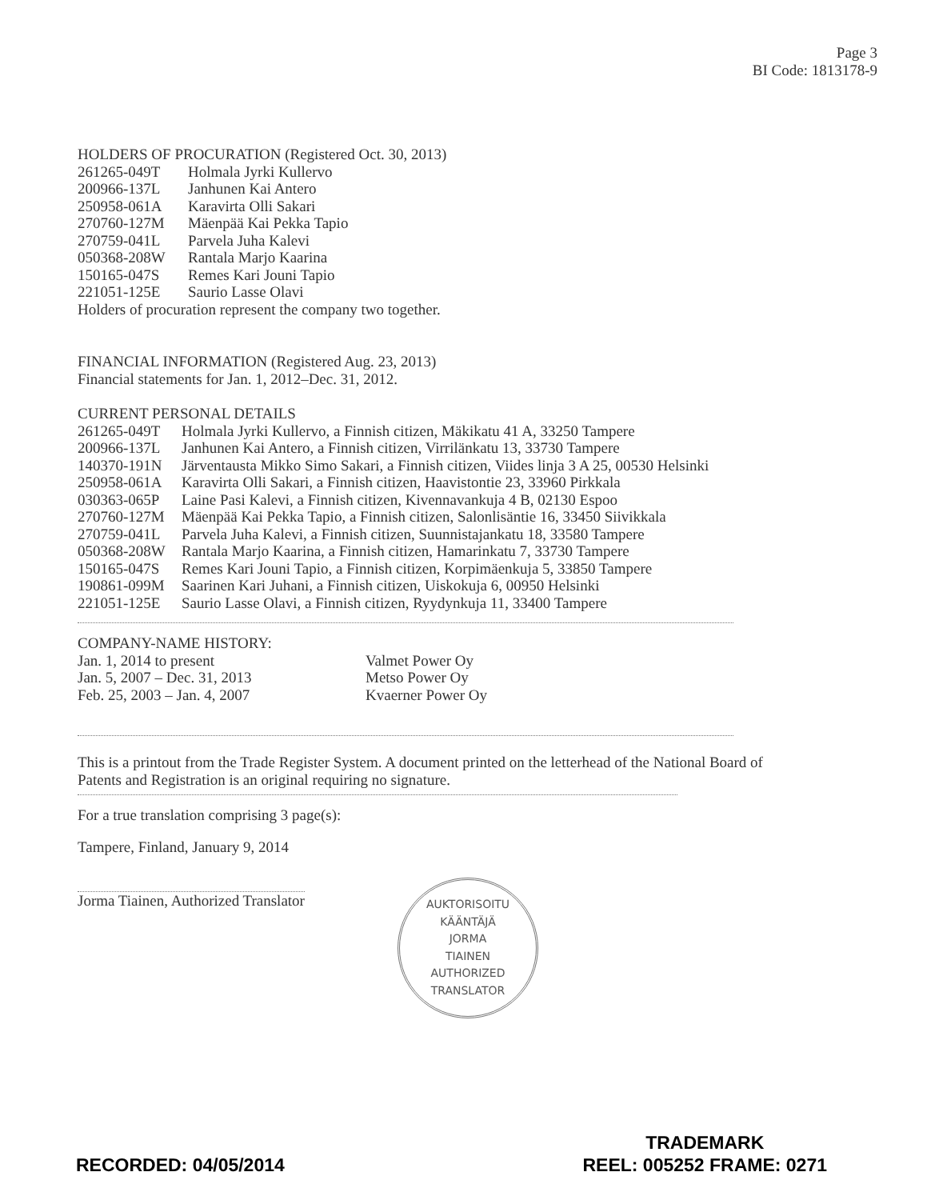Page 3
BI Code: 1813178-9
HOLDERS OF PROCURATION (Registered Oct. 30, 2013)
261265-049T Holmala Jyrki Kullervo
200966-137L Janhunen Kai Antero
250958-061A Karavirta Olli Sakari
270760-127M Mäenpää Kai Pekka Tapio
270759-041L Parvela Juha Kalevi
050368-208W Rantala Marjo Kaarina
150165-047S Remes Kari Jouni Tapio
221051-125E Saurio Lasse Olavi
Holders of procuration represent the company two together.
FINANCIAL INFORMATION (Registered Aug. 23, 2013)
Financial statements for Jan. 1, 2012–Dec. 31, 2012.
CURRENT PERSONAL DETAILS
261265-049T Holmala Jyrki Kullervo, a Finnish citizen, Mäkikatu 41 A, 33250 Tampere
200966-137L Janhunen Kai Antero, a Finnish citizen, Virrilänkatu 13, 33730 Tampere
140370-191N Järventausta Mikko Simo Sakari, a Finnish citizen, Viides linja 3 A 25, 00530 Helsinki
250958-061A Karavirta Olli Sakari, a Finnish citizen, Haavistontie 23, 33960 Pirkkala
030363-065P Laine Pasi Kalevi, a Finnish citizen, Kivennavankuja 4 B, 02130 Espoo
270760-127M Mäenpää Kai Pekka Tapio, a Finnish citizen, Salonlisäntie 16, 33450 Siivikkala
270759-041L Parvela Juha Kalevi, a Finnish citizen, Suunnistajankatu 18, 33580 Tampere
050368-208W Rantala Marjo Kaarina, a Finnish citizen, Hamarinkatu 7, 33730 Tampere
150165-047S Remes Kari Jouni Tapio, a Finnish citizen, Korpimäenkuja 5, 33850 Tampere
190861-099M Saarinen Kari Juhani, a Finnish citizen, Uiskokuja 6, 00950 Helsinki
221051-125E Saurio Lasse Olavi, a Finnish citizen, Ryydynkuja 11, 33400 Tampere
COMPANY-NAME HISTORY:
Jan. 1, 2014 to present Valmet Power Oy
Jan. 5, 2007 – Dec. 31, 2013 Metso Power Oy
Feb. 25, 2003 – Jan. 4, 2007 Kvaerner Power Oy
This is a printout from the Trade Register System. A document printed on the letterhead of the National Board of Patents and Registration is an original requiring no signature.
For a true translation comprising 3 page(s):
Tampere, Finland, January 9, 2014
Jorma Tiainen, Authorized Translator
AUKTORISOITU KÄÄNTÄJÄ
JORMA
TIAINEN
AUTHORIZED TRANSLATOR
RECORDED: 04/05/2014
TRADEMARK
REEL: 005252 FRAME: 0271